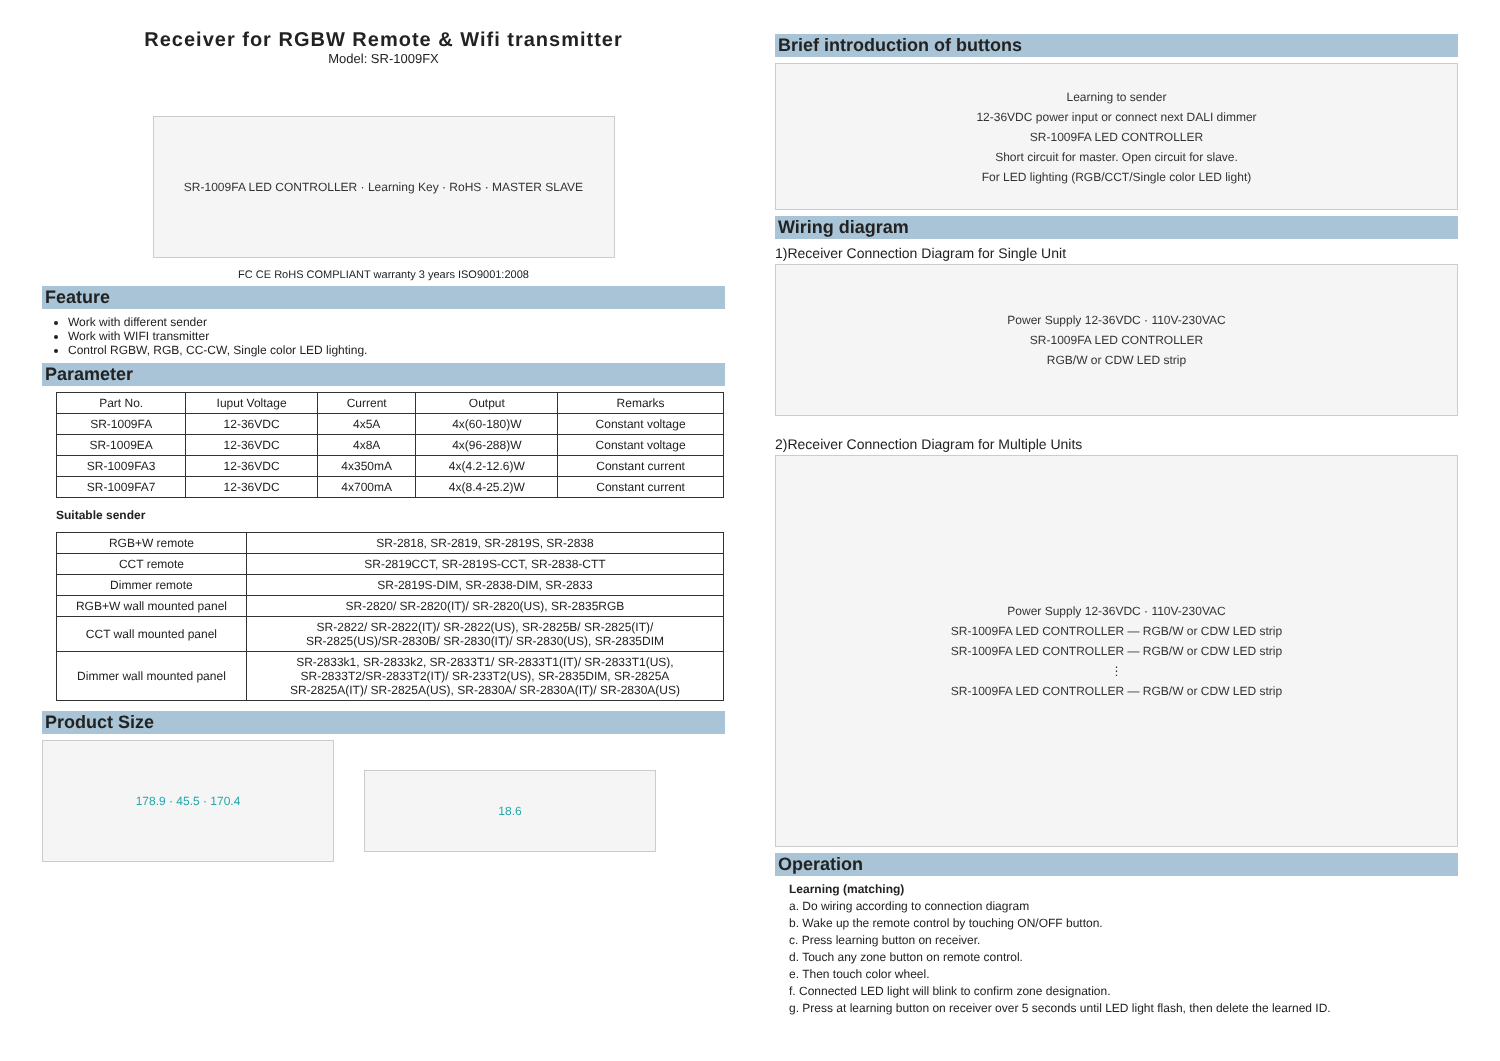Receiver for RGBW Remote & Wifi transmitter
Model: SR-1009FX
SR-1009FA LED CONTROLLER · Learning Key · RoHS · MASTER SLAVE
FC CE RoHS COMPLIANT warranty 3 years ISO9001:2008
Feature
Work with different sender
Work with WIFI transmitter
Control RGBW, RGB, CC-CW, Single color LED lighting.
Parameter
| Part No. | Iuput Voltage | Current | Output | Remarks |
| --- | --- | --- | --- | --- |
| SR-1009FA | 12-36VDC | 4x5A | 4x(60-180)W | Constant voltage |
| SR-1009EA | 12-36VDC | 4x8A | 4x(96-288)W | Constant voltage |
| SR-1009FA3 | 12-36VDC | 4x350mA | 4x(4.2-12.6)W | Constant current |
| SR-1009FA7 | 12-36VDC | 4x700mA | 4x(8.4-25.2)W | Constant current |
Suitable sender
| RGB+W remote | SR-2818, SR-2819, SR-2819S, SR-2838 |
| CCT remote | SR-2819CCT, SR-2819S-CCT, SR-2838-CTT |
| Dimmer remote | SR-2819S-DIM, SR-2838-DIM, SR-2833 |
| RGB+W wall mounted panel | SR-2820/ SR-2820(IT)/ SR-2820(US), SR-2835RGB |
| CCT wall mounted panel | SR-2822/ SR-2822(IT)/ SR-2822(US), SR-2825B/ SR-2825(IT)/ SR-2825(US)/SR-2830B/ SR-2830(IT)/ SR-2830(US), SR-2835DIM |
| Dimmer wall mounted panel | SR-2833k1, SR-2833k2, SR-2833T1/ SR-2833T1(IT)/ SR-2833T1(US), SR-2833T2/SR-2833T2(IT)/ SR-233T2(US), SR-2835DIM, SR-2825A SR-2825A(IT)/ SR-2825A(US), SR-2830A/ SR-2830A(IT)/ SR-2830A(US) |
Product Size
178.9 · 45.5 · 170.4
18.6
Brief introduction of buttons
Learning to sender
12-36VDC power input or connect next DALI dimmer
SR-1009FA LED CONTROLLER
Short circuit for master. Open circuit for slave.
For LED lighting (RGB/CCT/Single color LED light)
Wiring diagram
1)Receiver Connection Diagram for Single Unit
Power Supply 12-36VDC · 110V-230VAC
SR-1009FA LED CONTROLLER
RGB/W or CDW LED strip
2)Receiver Connection Diagram for Multiple Units
Power Supply 12-36VDC · 110V-230VAC
SR-1009FA LED CONTROLLER — RGB/W or CDW LED strip
SR-1009FA LED CONTROLLER — RGB/W or CDW LED strip
⋮
SR-1009FA LED CONTROLLER — RGB/W or CDW LED strip
Operation
Learning (matching)
a. Do wiring according to connection diagram
b. Wake up the remote control by touching ON/OFF button.
c. Press learning button on receiver.
d. Touch any zone button on remote control.
e. Then touch color wheel.
f. Connected LED light will blink to confirm zone designation.
g. Press at learning button on receiver over 5 seconds until LED light flash, then delete the learned ID.